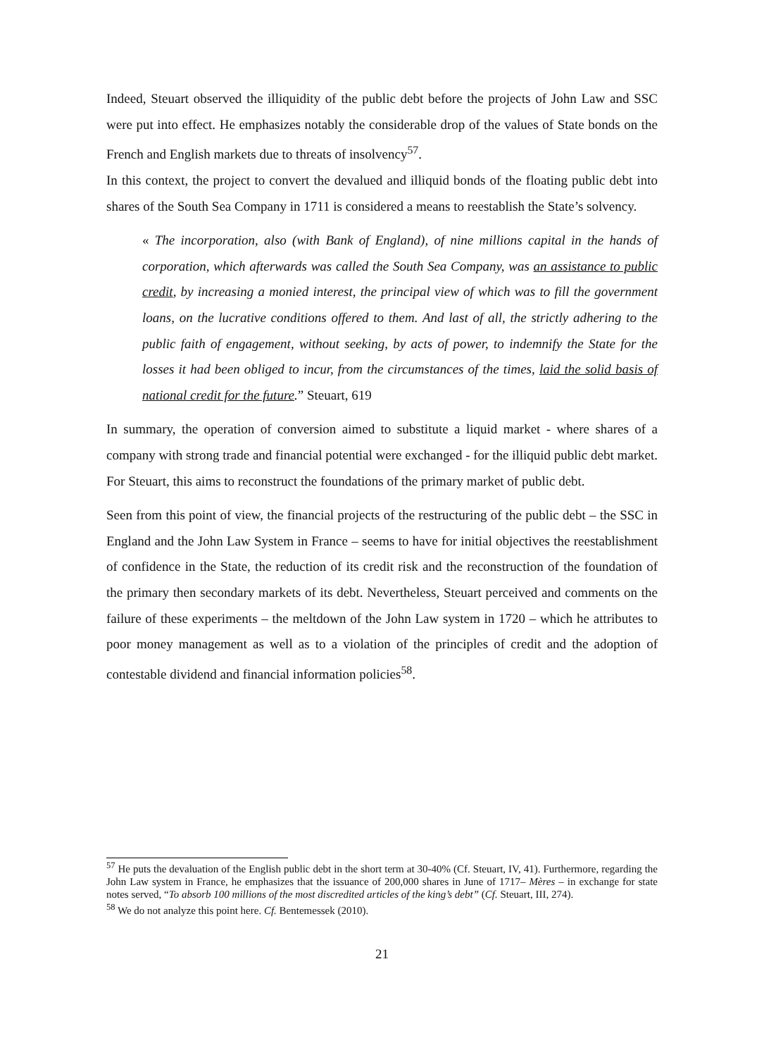Indeed, Steuart observed the illiquidity of the public debt before the projects of John Law and SSC were put into effect. He emphasizes notably the considerable drop of the values of State bonds on the French and English markets due to threats of insolvency<sup>57</sup>.
In this context, the project to convert the devalued and illiquid bonds of the floating public debt into shares of the South Sea Company in 1711 is considered a means to reestablish the State’s solvency.
« The incorporation, also (with Bank of England), of nine millions capital in the hands of corporation, which afterwards was called the South Sea Company, was an assistance to public credit, by increasing a monied interest, the principal view of which was to fill the government loans, on the lucrative conditions offered to them. And last of all, the strictly adhering to the public faith of engagement, without seeking, by acts of power, to indemnify the State for the losses it had been obliged to incur, from the circumstances of the times, laid the solid basis of national credit for the future.” Steuart, 619
In summary, the operation of conversion aimed to substitute a liquid market - where shares of a company with strong trade and financial potential were exchanged - for the illiquid public debt market. For Steuart, this aims to reconstruct the foundations of the primary market of public debt.
Seen from this point of view, the financial projects of the restructuring of the public debt – the SSC in England and the John Law System in France – seems to have for initial objectives the reestablishment of confidence in the State, the reduction of its credit risk and the reconstruction of the foundation of the primary then secondary markets of its debt. Nevertheless, Steuart perceived and comments on the failure of these experiments – the meltdown of the John Law system in 1720 – which he attributes to poor money management as well as to a violation of the principles of credit and the adoption of contestable dividend and financial information policies<sup>58</sup>.
<sup>57</sup> He puts the devaluation of the English public debt in the short term at 30-40% (Cf. Steuart, IV, 41). Furthermore, regarding the John Law system in France, he emphasizes that the issuance of 200,000 shares in June of 1717– Mères – in exchange for state notes served, “To absorb 100 millions of the most discredited articles of the king’s debt” (Cf. Steuart, III, 274).
<sup>58</sup> We do not analyze this point here. Cf. Bentemessek (2010).
21